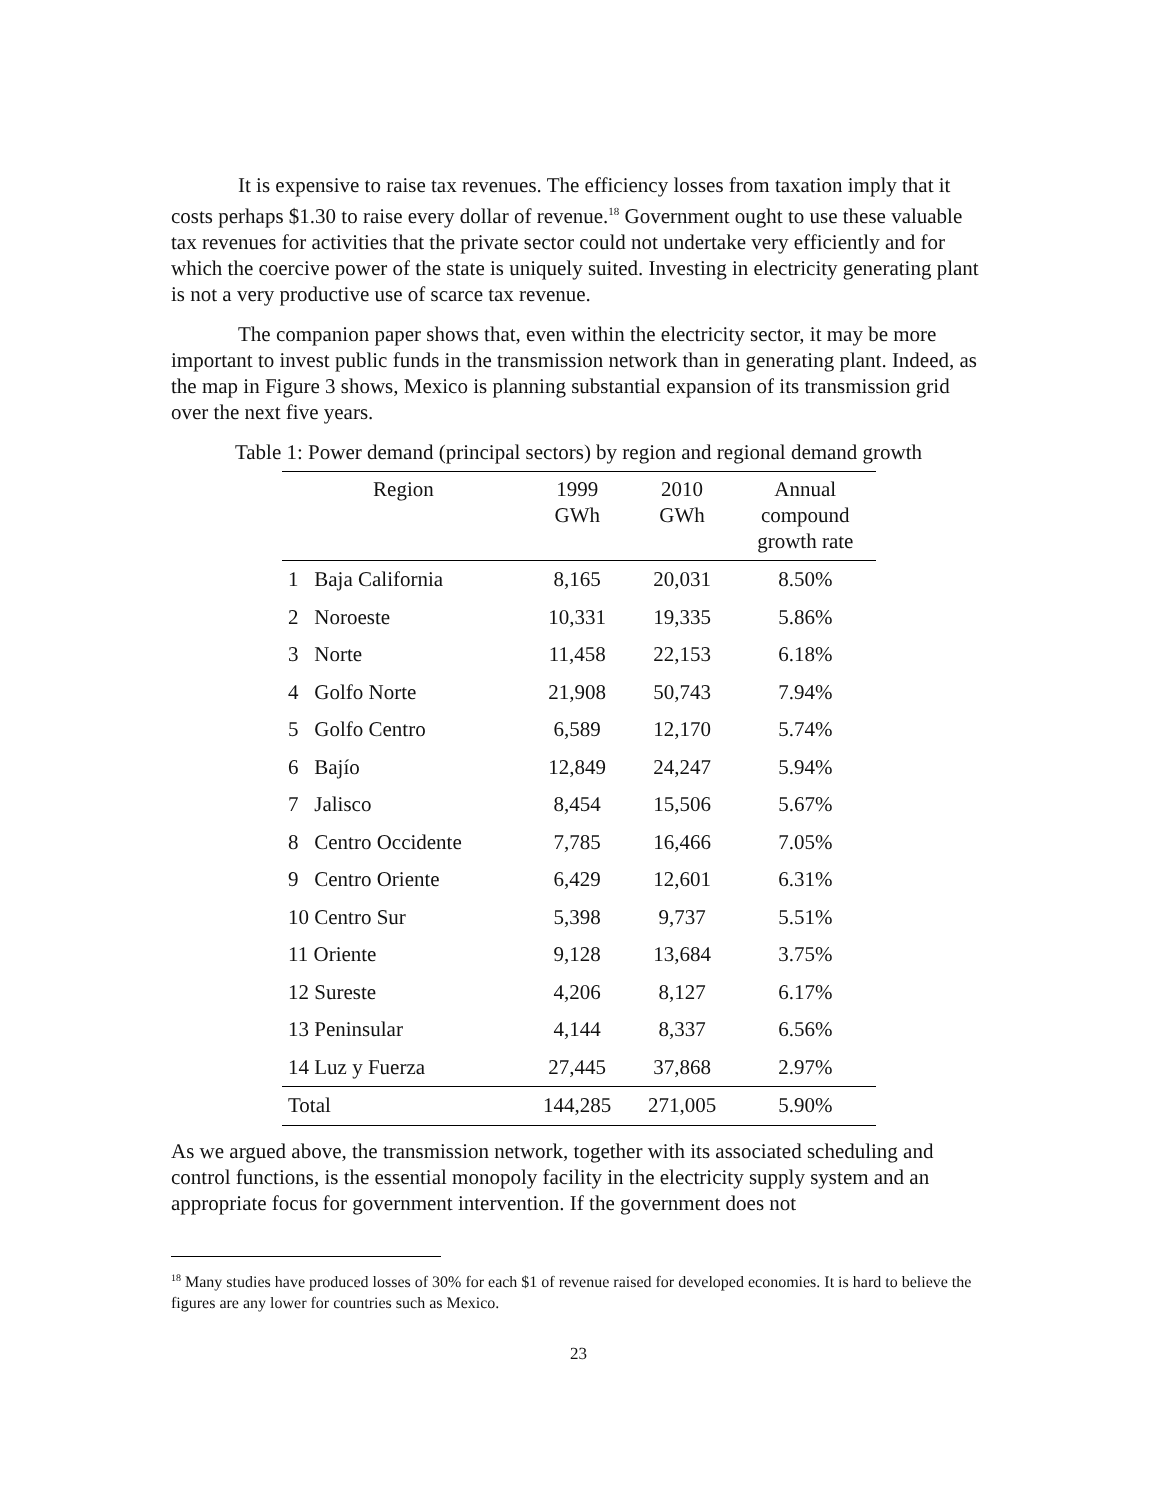It is expensive to raise tax revenues. The efficiency losses from taxation imply that it costs perhaps $1.30 to raise every dollar of revenue.<sup>18</sup> Government ought to use these valuable tax revenues for activities that the private sector could not undertake very efficiently and for which the coercive power of the state is uniquely suited. Investing in electricity generating plant is not a very productive use of scarce tax revenue.
The companion paper shows that, even within the electricity sector, it may be more important to invest public funds in the transmission network than in generating plant. Indeed, as the map in Figure 3 shows, Mexico is planning substantial expansion of its transmission grid over the next five years.
Table 1: Power demand (principal sectors) by region and regional demand growth
| Region | 1999 GWh | 2010 GWh | Annual compound growth rate |
| --- | --- | --- | --- |
| 1 Baja California | 8,165 | 20,031 | 8.50% |
| 2 Noroeste | 10,331 | 19,335 | 5.86% |
| 3 Norte | 11,458 | 22,153 | 6.18% |
| 4 Golfo Norte | 21,908 | 50,743 | 7.94% |
| 5 Golfo Centro | 6,589 | 12,170 | 5.74% |
| 6 Bajío | 12,849 | 24,247 | 5.94% |
| 7 Jalisco | 8,454 | 15,506 | 5.67% |
| 8 Centro Occidente | 7,785 | 16,466 | 7.05% |
| 9 Centro Oriente | 6,429 | 12,601 | 6.31% |
| 10 Centro Sur | 5,398 | 9,737 | 5.51% |
| 11 Oriente | 9,128 | 13,684 | 3.75% |
| 12 Sureste | 4,206 | 8,127 | 6.17% |
| 13 Peninsular | 4,144 | 8,337 | 6.56% |
| 14 Luz y Fuerza | 27,445 | 37,868 | 2.97% |
| Total | 144,285 | 271,005 | 5.90% |
As we argued above, the transmission network, together with its associated scheduling and control functions, is the essential monopoly facility in the electricity supply system and an appropriate focus for government intervention. If the government does not
<sup>18</sup> Many studies have produced losses of 30% for each $1 of revenue raised for developed economies. It is hard to believe the figures are any lower for countries such as Mexico.
23